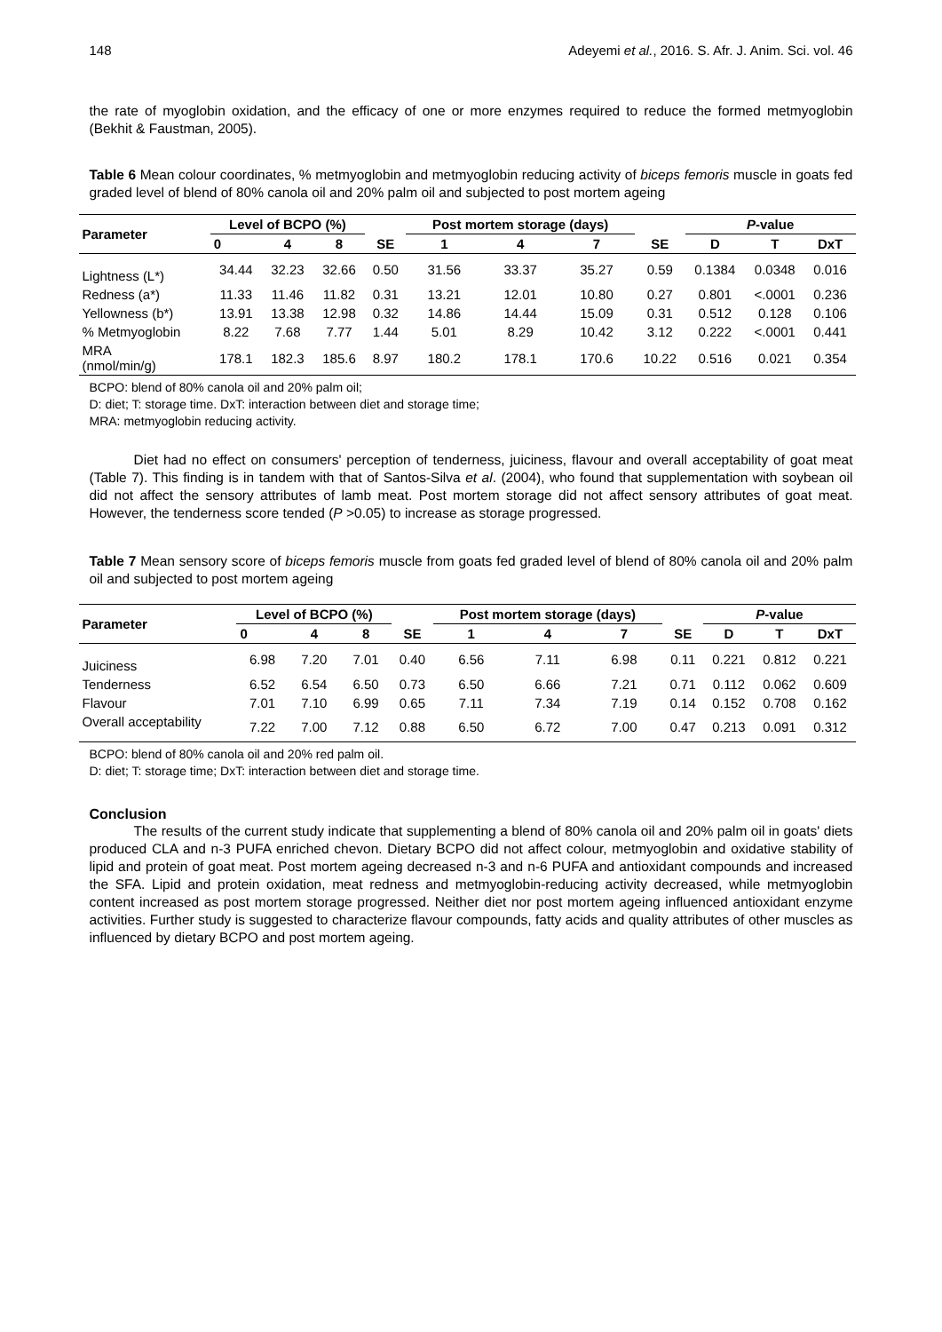148 Adeyemi et al., 2016. S. Afr. J. Anim. Sci. vol. 46
the rate of myoglobin oxidation, and the efficacy of one or more enzymes required to reduce the formed metmyoglobin (Bekhit & Faustman, 2005).
Table 6 Mean colour coordinates, % metmyoglobin and metmyoglobin reducing activity of biceps femoris muscle in goats fed graded level of blend of 80% canola oil and 20% palm oil and subjected to post mortem ageing
| Parameter | Level of BCPO (%) | | | | Post mortem storage (days) | | | | P -value | | |
| --- | --- | --- | --- | --- | --- | --- | --- | --- | --- | --- | --- |
| | 0 | 4 | 8 | SE | 1 | 4 | 7 | SE | D | T | DxT |
| Lightness (L*) | 34.44 | 32.23 | 32.66 | 0.50 | 31.56 | 33.37 | 35.27 | 0.59 | 0.1384 | 0.0348 | 0.016 |
| Redness (a*) | 11.33 | 11.46 | 11.82 | 0.31 | 13.21 | 12.01 | 10.80 | 0.27 | 0.801 | <.0001 | 0.236 |
| Yellowness (b*) | 13.91 | 13.38 | 12.98 | 0.32 | 14.86 | 14.44 | 15.09 | 0.31 | 0.512 | 0.128 | 0.106 |
| % Metmyoglobin | 8.22 | 7.68 | 7.77 | 1.44 | 5.01 | 8.29 | 10.42 | 3.12 | 0.222 | <.0001 | 0.441 |
| MRA (nmol/min/g) | 178.1 | 182.3 | 185.6 | 8.97 | 180.2 | 178.1 | 170.6 | 10.22 | 0.516 | 0.021 | 0.354 |
BCPO: blend of 80% canola oil and 20% palm oil;
D: diet; T: storage time. DxT: interaction between diet and storage time;
MRA: metmyoglobin reducing activity.
Diet had no effect on consumers' perception of tenderness, juiciness, flavour and overall acceptability of goat meat (Table 7). This finding is in tandem with that of Santos-Silva et al. (2004), who found that supplementation with soybean oil did not affect the sensory attributes of lamb meat. Post mortem storage did not affect sensory attributes of goat meat. However, the tenderness score tended (P >0.05) to increase as storage progressed.
Table 7 Mean sensory score of biceps femoris muscle from goats fed graded level of blend of 80% canola oil and 20% palm oil and subjected to post mortem ageing
| Parameter | Level of BCPO (%) | | | | Post mortem storage (days) | | | | P -value | | |
| --- | --- | --- | --- | --- | --- | --- | --- | --- | --- | --- | --- |
| | 0 | 4 | 8 | SE | 1 | 4 | 7 | SE | D | T | DxT |
| Juiciness | 6.98 | 7.20 | 7.01 | 0.40 | 6.56 | 7.11 | 6.98 | 0.11 | 0.221 | 0.812 | 0.221 |
| Tenderness | 6.52 | 6.54 | 6.50 | 0.73 | 6.50 | 6.66 | 7.21 | 0.71 | 0.112 | 0.062 | 0.609 |
| Flavour | 7.01 | 7.10 | 6.99 | 0.65 | 7.11 | 7.34 | 7.19 | 0.14 | 0.152 | 0.708 | 0.162 |
| Overall acceptability | 7.22 | 7.00 | 7.12 | 0.88 | 6.50 | 6.72 | 7.00 | 0.47 | 0.213 | 0.091 | 0.312 |
BCPO: blend of 80% canola oil and 20% red palm oil.
D: diet; T: storage time; DxT: interaction between diet and storage time.
Conclusion
The results of the current study indicate that supplementing a blend of 80% canola oil and 20% palm oil in goats' diets produced CLA and n-3 PUFA enriched chevon. Dietary BCPO did not affect colour, metmyoglobin and oxidative stability of lipid and protein of goat meat. Post mortem ageing decreased n-3 and n-6 PUFA and antioxidant compounds and increased the SFA. Lipid and protein oxidation, meat redness and metmyoglobin-reducing activity decreased, while metmyoglobin content increased as post mortem storage progressed. Neither diet nor post mortem ageing influenced antioxidant enzyme activities. Further study is suggested to characterize flavour compounds, fatty acids and quality attributes of other muscles as influenced by dietary BCPO and post mortem ageing.